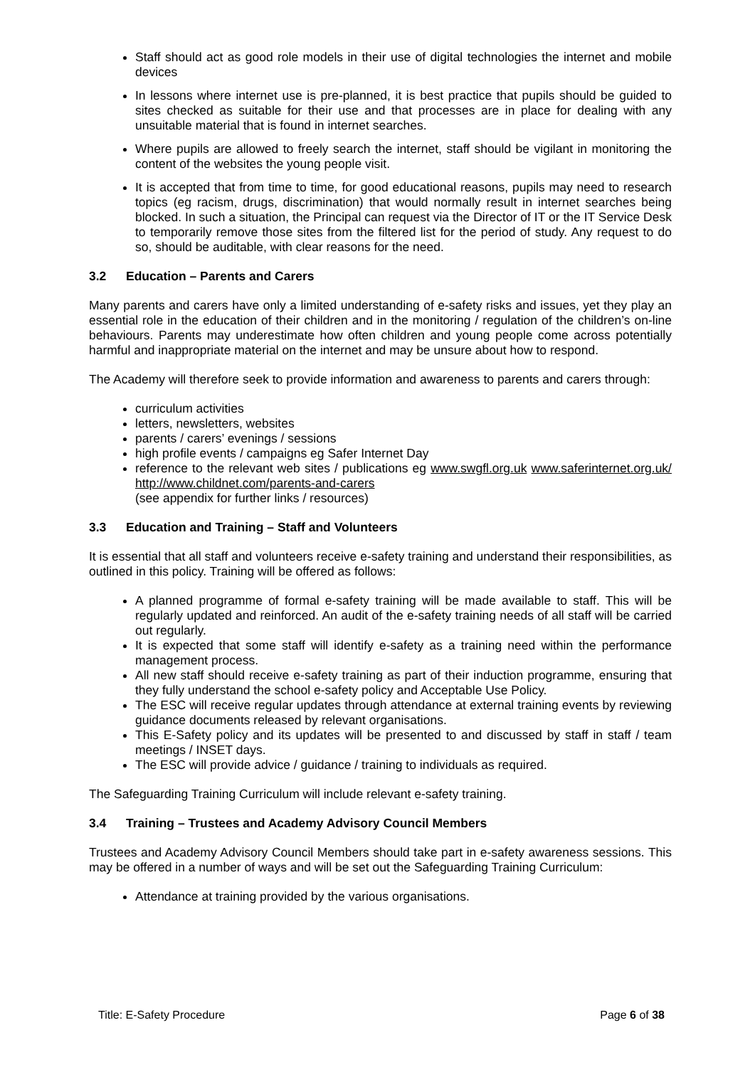Staff should act as good role models in their use of digital technologies the internet and mobile devices
In lessons where internet use is pre-planned, it is best practice that pupils should be guided to sites checked as suitable for their use and that processes are in place for dealing with any unsuitable material that is found in internet searches.
Where pupils are allowed to freely search the internet, staff should be vigilant in monitoring the content of the websites the young people visit.
It is accepted that from time to time, for good educational reasons, pupils may need to research topics (eg racism, drugs, discrimination) that would normally result in internet searches being blocked. In such a situation, the Principal can request via the Director of IT or the IT Service Desk to temporarily remove those sites from the filtered list for the period of study. Any request to do so, should be auditable, with clear reasons for the need.
3.2 Education – Parents and Carers
Many parents and carers have only a limited understanding of e-safety risks and issues, yet they play an essential role in the education of their children and in the monitoring / regulation of the children’s on-line behaviours. Parents may underestimate how often children and young people come across potentially harmful and inappropriate material on the internet and may be unsure about how to respond.
The Academy will therefore seek to provide information and awareness to parents and carers through:
curriculum activities
letters, newsletters, websites
parents / carers’ evenings / sessions
high profile events / campaigns eg Safer Internet Day
reference to the relevant web sites / publications eg www.swgfl.org.uk www.saferinternet.org.uk/ http://www.childnet.com/parents-and-carers
(see appendix for further links / resources)
3.3 Education and Training – Staff and Volunteers
It is essential that all staff and volunteers receive e-safety training and understand their responsibilities, as outlined in this policy. Training will be offered as follows:
A planned programme of formal e-safety training will be made available to staff. This will be regularly updated and reinforced. An audit of the e-safety training needs of all staff will be carried out regularly.
It is expected that some staff will identify e-safety as a training need within the performance management process.
All new staff should receive e-safety training as part of their induction programme, ensuring that they fully understand the school e-safety policy and Acceptable Use Policy.
The ESC will receive regular updates through attendance at external training events by reviewing guidance documents released by relevant organisations.
This E-Safety policy and its updates will be presented to and discussed by staff in staff / team meetings / INSET days.
The ESC will provide advice / guidance / training to individuals as required.
The Safeguarding Training Curriculum will include relevant e-safety training.
3.4 Training – Trustees and Academy Advisory Council Members
Trustees and Academy Advisory Council Members should take part in e-safety awareness sessions. This may be offered in a number of ways and will be set out the Safeguarding Training Curriculum:
Attendance at training provided by the various organisations.
Title: E-Safety Procedure Page 6 of 38